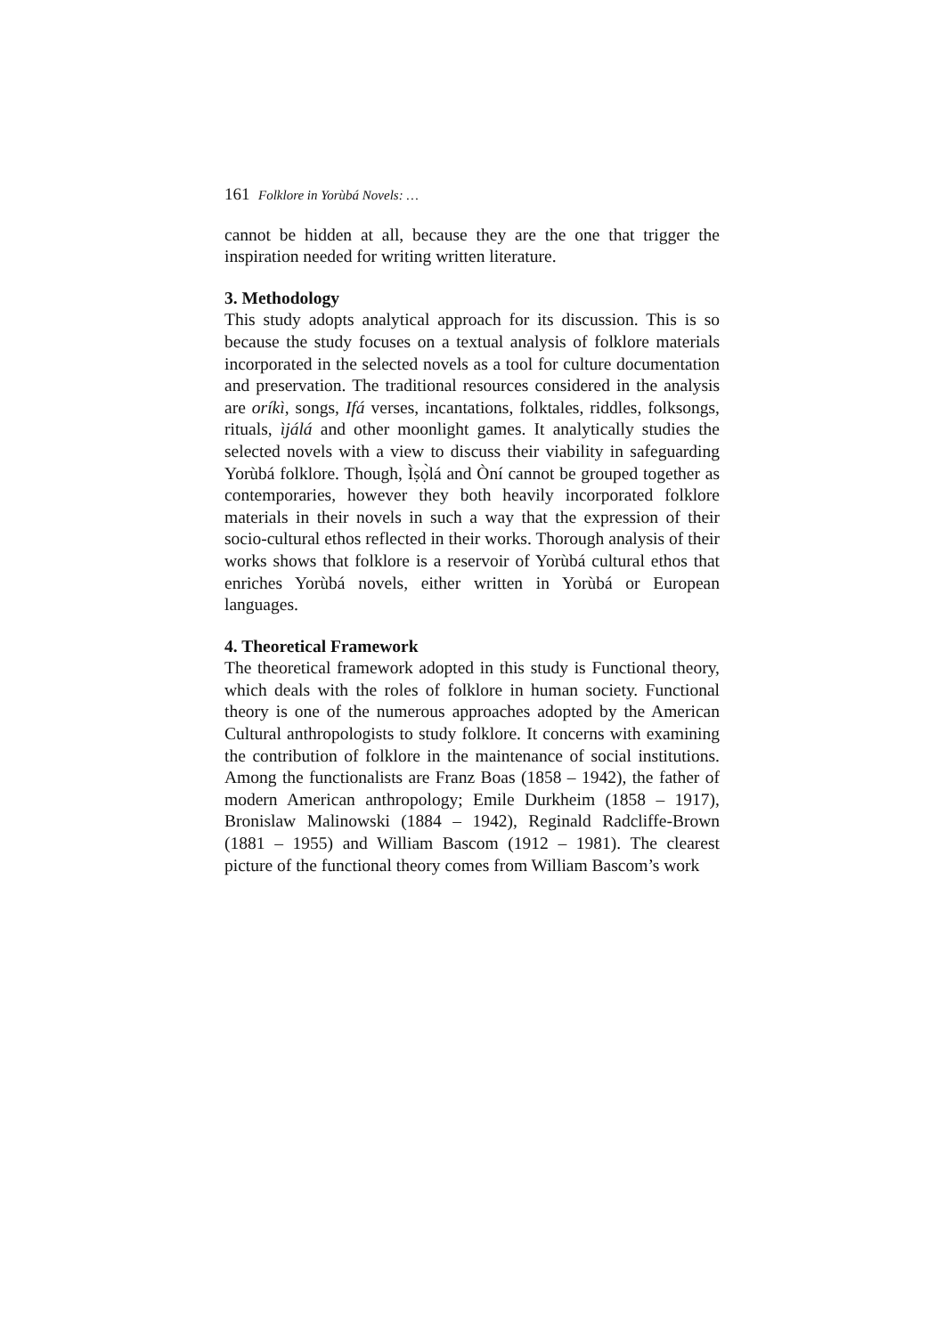161 Folklore in Yorùbá Novels: …
cannot be hidden at all, because they are the one that trigger the inspiration needed for writing written literature.
3. Methodology
This study adopts analytical approach for its discussion. This is so because the study focuses on a textual analysis of folklore materials incorporated in the selected novels as a tool for culture documentation and preservation. The traditional resources considered in the analysis are oríkì, songs, Ifá verses, incantations, folktales, riddles, folksongs, rituals, ìjálá and other moonlight games. It analytically studies the selected novels with a view to discuss their viability in safeguarding Yorùbá folklore. Though, Ìṣọ̀lá and Òní cannot be grouped together as contemporaries, however they both heavily incorporated folklore materials in their novels in such a way that the expression of their socio-cultural ethos reflected in their works. Thorough analysis of their works shows that folklore is a reservoir of Yorùbá cultural ethos that enriches Yorùbá novels, either written in Yorùbá or European languages.
4. Theoretical Framework
The theoretical framework adopted in this study is Functional theory, which deals with the roles of folklore in human society. Functional theory is one of the numerous approaches adopted by the American Cultural anthropologists to study folklore. It concerns with examining the contribution of folklore in the maintenance of social institutions. Among the functionalists are Franz Boas (1858 – 1942), the father of modern American anthropology; Emile Durkheim (1858 – 1917), Bronislaw Malinowski (1884 – 1942), Reginald Radcliffe-Brown (1881 – 1955) and William Bascom (1912 – 1981). The clearest picture of the functional theory comes from William Bascom’s work